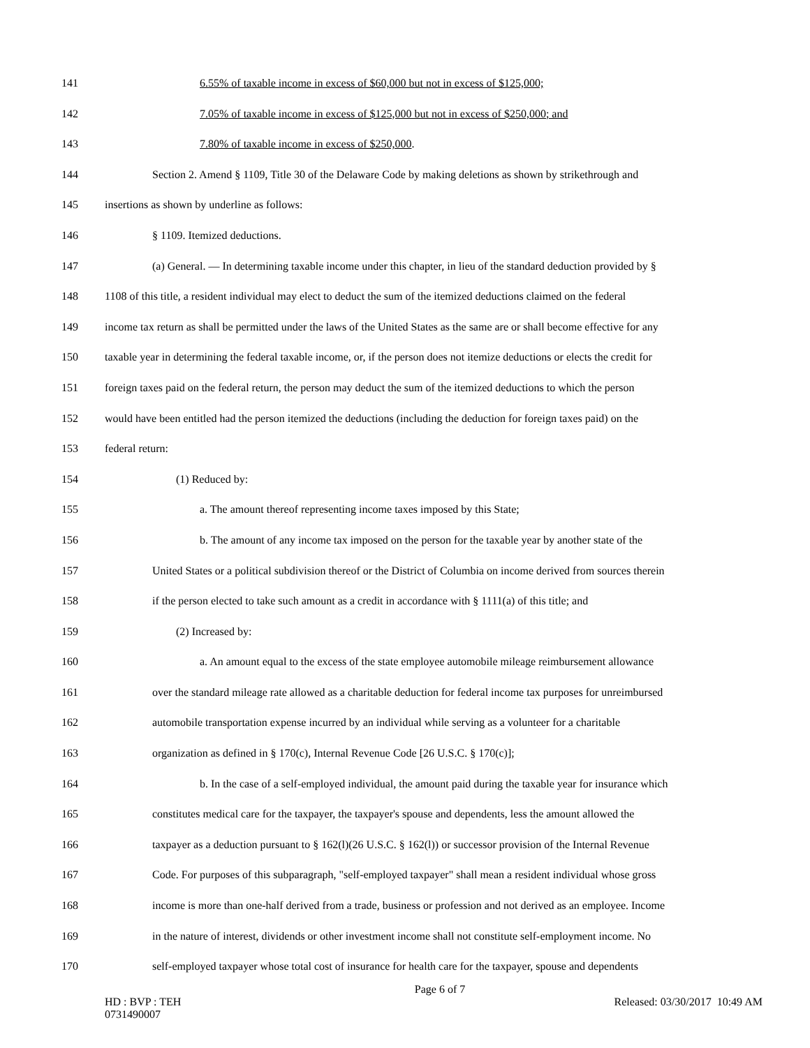141 6.55% of taxable income in excess of $60,000 but not in excess of $125,000;
142 7.05% of taxable income in excess of $125,000 but not in excess of $250,000; and
143 7.80% of taxable income in excess of $250,000.
144 Section 2. Amend § 1109, Title 30 of the Delaware Code by making deletions as shown by strikethrough and
145 insertions as shown by underline as follows:
146 § 1109. Itemized deductions.
147 (a) General. — In determining taxable income under this chapter, in lieu of the standard deduction provided by §
148 1108 of this title, a resident individual may elect to deduct the sum of the itemized deductions claimed on the federal
149 income tax return as shall be permitted under the laws of the United States as the same are or shall become effective for any
150 taxable year in determining the federal taxable income, or, if the person does not itemize deductions or elects the credit for
151 foreign taxes paid on the federal return, the person may deduct the sum of the itemized deductions to which the person
152 would have been entitled had the person itemized the deductions (including the deduction for foreign taxes paid) on the
153 federal return:
154 (1) Reduced by:
155 a. The amount thereof representing income taxes imposed by this State;
156 b. The amount of any income tax imposed on the person for the taxable year by another state of the
157 United States or a political subdivision thereof or the District of Columbia on income derived from sources therein
158 if the person elected to take such amount as a credit in accordance with § 1111(a) of this title; and
159 (2) Increased by:
160 a. An amount equal to the excess of the state employee automobile mileage reimbursement allowance
161 over the standard mileage rate allowed as a charitable deduction for federal income tax purposes for unreimbursed
162 automobile transportation expense incurred by an individual while serving as a volunteer for a charitable
163 organization as defined in § 170(c), Internal Revenue Code [26 U.S.C. § 170(c)];
164 b. In the case of a self-employed individual, the amount paid during the taxable year for insurance which
165 constitutes medical care for the taxpayer, the taxpayer's spouse and dependents, less the amount allowed the
166 taxpayer as a deduction pursuant to § 162(l)(26 U.S.C. § 162(l)) or successor provision of the Internal Revenue
167 Code. For purposes of this subparagraph, "self-employed taxpayer" shall mean a resident individual whose gross
168 income is more than one-half derived from a trade, business or profession and not derived as an employee. Income
169 in the nature of interest, dividends or other investment income shall not constitute self-employment income. No
170 self-employed taxpayer whose total cost of insurance for health care for the taxpayer, spouse and dependents
Page 6 of 7
HD : BVP : TEH
0731490007
Released: 03/30/2017 10:49 AM